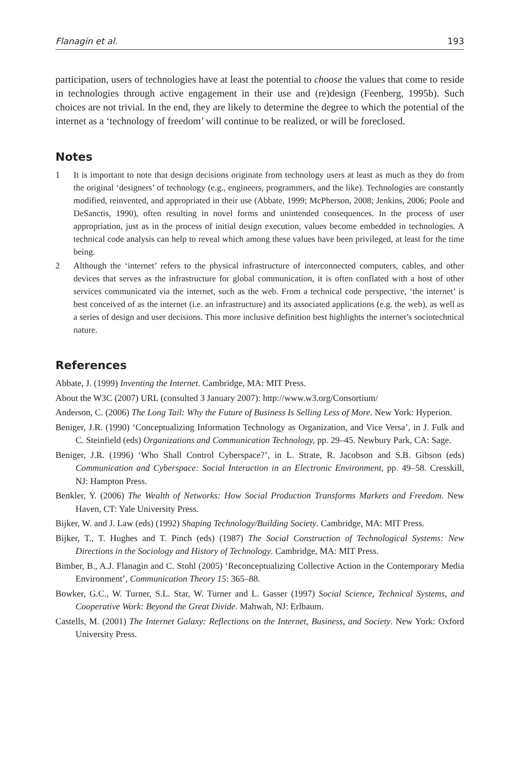Flanagin et al. 193
participation, users of technologies have at least the potential to choose the values that come to reside in technologies through active engagement in their use and (re)design (Feenberg, 1995b). Such choices are not trivial. In the end, they are likely to determine the degree to which the potential of the internet as a ‘technology of freedom’ will continue to be realized, or will be foreclosed.
Notes
1 It is important to note that design decisions originate from technology users at least as much as they do from the original ‘designers’ of technology (e.g., engineers, programmers, and the like). Technologies are constantly modified, reinvented, and appropriated in their use (Abbate, 1999; McPherson, 2008; Jenkins, 2006; Poole and DeSanctis, 1990), often resulting in novel forms and unintended consequences. In the process of user appropriation, just as in the process of initial design execution, values become embedded in technologies. A technical code analysis can help to reveal which among these values have been privileged, at least for the time being.
2 Although the ‘internet’ refers to the physical infrastructure of interconnected computers, cables, and other devices that serves as the infrastructure for global communication, it is often conflated with a host of other services communicated via the internet, such as the web. From a technical code perspective, ‘the internet’ is best conceived of as the internet (i.e. an infrastructure) and its associated applications (e.g. the web), as well as a series of design and user decisions. This more inclusive definition best highlights the internet’s sociotechnical nature.
References
Abbate, J. (1999) Inventing the Internet. Cambridge, MA: MIT Press.
About the W3C (2007) URL (consulted 3 January 2007): http://www.w3.org/Consortium/
Anderson, C. (2006) The Long Tail: Why the Future of Business Is Selling Less of More. New York: Hyperion.
Beniger, J.R. (1990) ‘Conceptualizing Information Technology as Organization, and Vice Versa’, in J. Fulk and C. Steinfield (eds) Organizations and Communication Technology, pp. 29–45. Newbury Park, CA: Sage.
Beniger, J.R. (1996) ‘Who Shall Control Cyberspace?’, in L. Strate, R. Jacobson and S.B. Gibson (eds) Communication and Cyberspace: Social Interaction in an Electronic Environment, pp. 49–58. Cresskill, NJ: Hampton Press.
Benkler, Y. (2006) The Wealth of Networks: How Social Production Transforms Markets and Freedom. New Haven, CT: Yale University Press.
Bijker, W. and J. Law (eds) (1992) Shaping Technology/Building Society. Cambridge, MA: MIT Press.
Bijker, T., T. Hughes and T. Pinch (eds) (1987) The Social Construction of Technological Systems: New Directions in the Sociology and History of Technology. Cambridge, MA: MIT Press.
Bimber, B., A.J. Flanagin and C. Stohl (2005) ‘Reconceptualizing Collective Action in the Contemporary Media Environment’, Communication Theory 15: 365–88.
Bowker, G.C., W. Turner, S.L. Star, W. Turner and L. Gasser (1997) Social Science, Technical Systems, and Cooperative Work: Beyond the Great Divide. Mahwah, NJ: Erlbaum.
Castells, M. (2001) The Internet Galaxy: Reflections on the Internet, Business, and Society. New York: Oxford University Press.